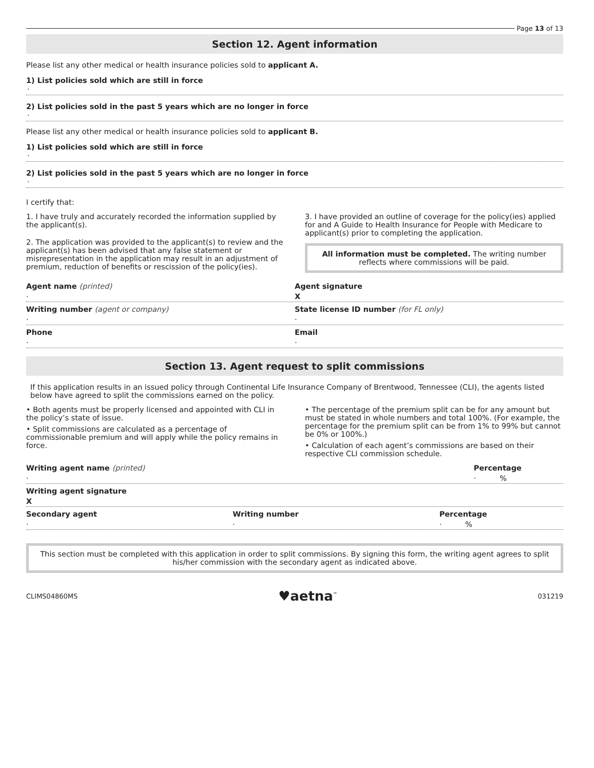Page 13 of 13
Section 12. Agent information
Please list any other medical or health insurance policies sold to applicant A.
1) List policies sold which are still in force
·
2) List policies sold in the past 5 years which are no longer in force
·
Please list any other medical or health insurance policies sold to applicant B.
1) List policies sold which are still in force
·
2) List policies sold in the past 5 years which are no longer in force
·
I certify that:
1. I have truly and accurately recorded the information supplied by the applicant(s).
2. The application was provided to the applicant(s) to review and the applicant(s) has been advised that any false statement or misrepresentation in the application may result in an adjustment of premium, reduction of benefits or rescission of the policy(ies).
3. I have provided an outline of coverage for the policy(ies) applied for and A Guide to Health Insurance for People with Medicare to applicant(s) prior to completing the application.
All information must be completed. The writing number reflects where commissions will be paid.
Agent name (printed)
·
Agent signature
X
Writing number (agent or company)
·
State license ID number (for FL only)
·
Phone
·
Email
·
Section 13. Agent request to split commissions
If this application results in an issued policy through Continental Life Insurance Company of Brentwood, Tennessee (CLI), the agents listed below have agreed to split the commissions earned on the policy.
• Both agents must be properly licensed and appointed with CLI in the policy’s state of issue.
• Split commissions are calculated as a percentage of commissionable premium and will apply while the policy remains in force.
• The percentage of the premium split can be for any amount but must be stated in whole numbers and total 100%. (For example, the percentage for the premium split can be from 1% to 99% but cannot be 0% or 100%.)
• Calculation of each agent’s commissions are based on their respective CLI commission schedule.
Writing agent name (printed)
·
Percentage
· %
Writing agent signature
X
Secondary agent
·
Writing number
·
Percentage
· %
This section must be completed with this application in order to split commissions. By signing this form, the writing agent agrees to split his/her commission with the secondary agent as indicated above.
CLIMS04860MS ♥aetna<sup>™</sup> 031219